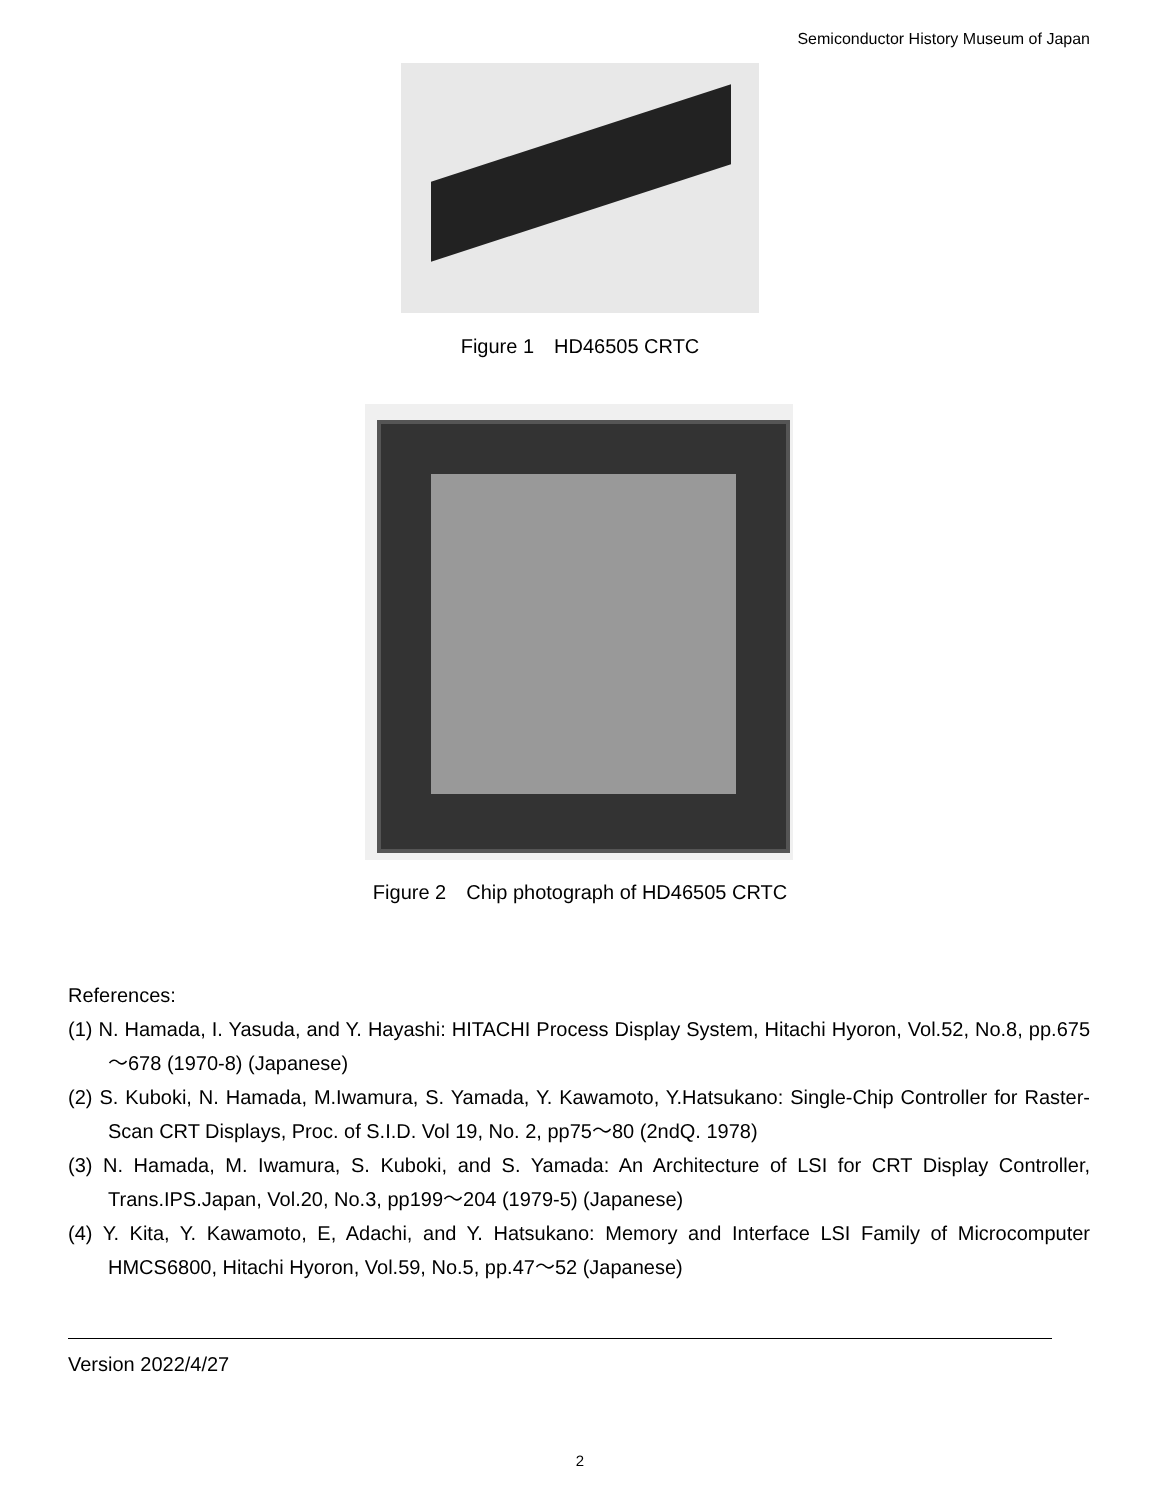Semiconductor History Museum of Japan
Figure 1　HD46505 CRTC
Figure 2　Chip photograph of HD46505 CRTC
References:
(1) N. Hamada, I. Yasuda, and Y. Hayashi: HITACHI Process Display System, Hitachi Hyoron, Vol.52, No.8, pp.675～678 (1970-8) (Japanese)
(2) S. Kuboki, N. Hamada, M.Iwamura, S. Yamada, Y. Kawamoto, Y.Hatsukano: Single-Chip Controller for Raster-Scan CRT Displays, Proc. of S.I.D. Vol 19, No. 2, pp75～80 (2ndQ. 1978)
(3) N. Hamada, M. Iwamura, S. Kuboki, and S. Yamada: An Architecture of LSI for CRT Display Controller, Trans.IPS.Japan, Vol.20, No.3, pp199～204 (1979-5) (Japanese)
(4) Y. Kita, Y. Kawamoto, E, Adachi, and Y. Hatsukano: Memory and Interface LSI Family of Microcomputer HMCS6800, Hitachi Hyoron, Vol.59, No.5, pp.47～52 (Japanese)
Version 2022/4/27
2